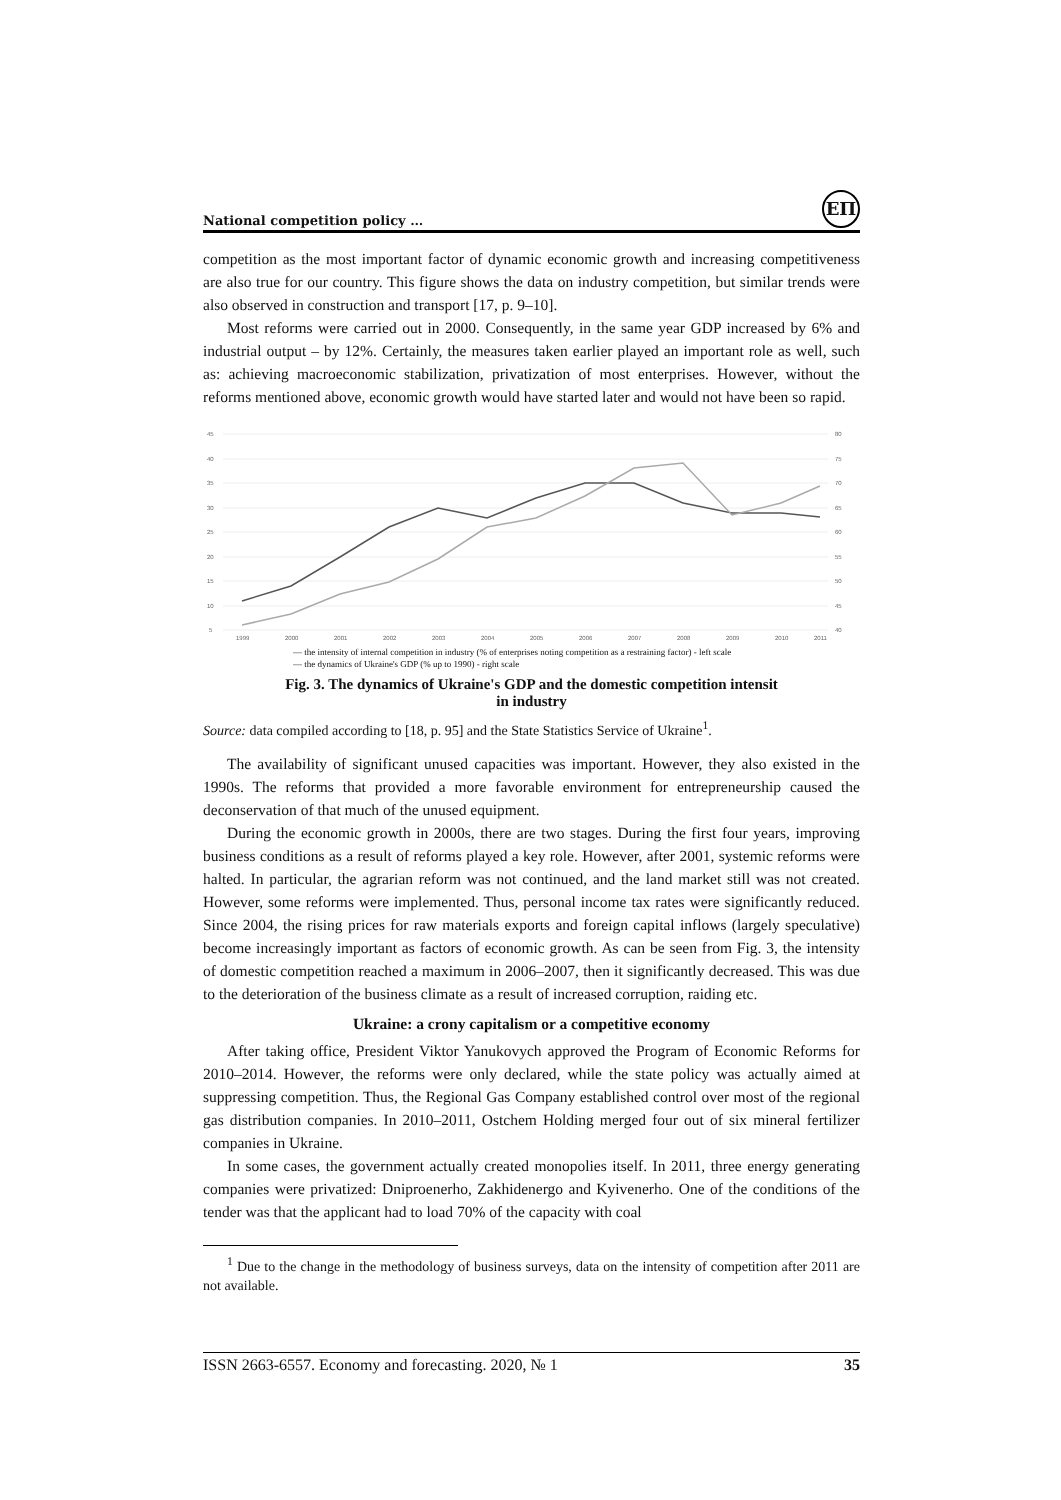National competition policy …
ЕП
competition as the most important factor of dynamic economic growth and increasing competitiveness are also true for our country. This figure shows the data on industry competition, but similar trends were also observed in construction and transport [17, p. 9–10].
Most reforms were carried out in 2000. Consequently, in the same year GDP increased by 6% and industrial output – by 12%. Certainly, the measures taken earlier played an important role as well, such as: achieving macroeconomic stabilization, privatization of most enterprises. However, without the reforms mentioned above, economic growth would have started later and would not have been so rapid.
45
40
35
30
25
20
15
10
5
80
75
70
65
60
55
50
45
40
1999
2000
2001
2002
2003
2004
2005
2006
2007
2008
2009
2010
2011
— the intensity of internal competition in industry (% of enterprises noting competition as a restraining factor) - left scale
— the dynamics of Ukraine's GDP (% up to 1990) - right scale
Fig. 3. The dynamics of Ukraine's GDP and the domestic competition intensit
in industry
Source: data compiled according to [18, p. 95] and the State Statistics Service of Ukraine<sup>1</sup>.
The availability of significant unused capacities was important. However, they also existed in the 1990s. The reforms that provided a more favorable environment for entrepreneurship caused the deconservation of that much of the unused equipment.
During the economic growth in 2000s, there are two stages. During the first four years, improving business conditions as a result of reforms played a key role. However, after 2001, systemic reforms were halted. In particular, the agrarian reform was not continued, and the land market still was not created. However, some reforms were implemented. Thus, personal income tax rates were significantly reduced. Since 2004, the rising prices for raw materials exports and foreign capital inflows (largely speculative) become increasingly important as factors of economic growth. As can be seen from Fig. 3, the intensity of domestic competition reached a maximum in 2006–2007, then it significantly decreased. This was due to the deterioration of the business climate as a result of increased corruption, raiding etc.
Ukraine: a crony capitalism or a competitive economy
After taking office, President Viktor Yanukovych approved the Program of Economic Reforms for 2010–2014. However, the reforms were only declared, while the state policy was actually aimed at suppressing competition. Thus, the Regional Gas Company established control over most of the regional gas distribution companies. In 2010–2011, Ostchem Holding merged four out of six mineral fertilizer companies in Ukraine.
In some cases, the government actually created monopolies itself. In 2011, three energy generating companies were privatized: Dniproenerho, Zakhidenergo and Kyivenerho. One of the conditions of the tender was that the applicant had to load 70% of the capacity with coal
<sup>1</sup> Due to the change in the methodology of business surveys, data on the intensity of competition after 2011 are not available.
ISSN 2663-6557. Economy and forecasting. 2020, № 1 35